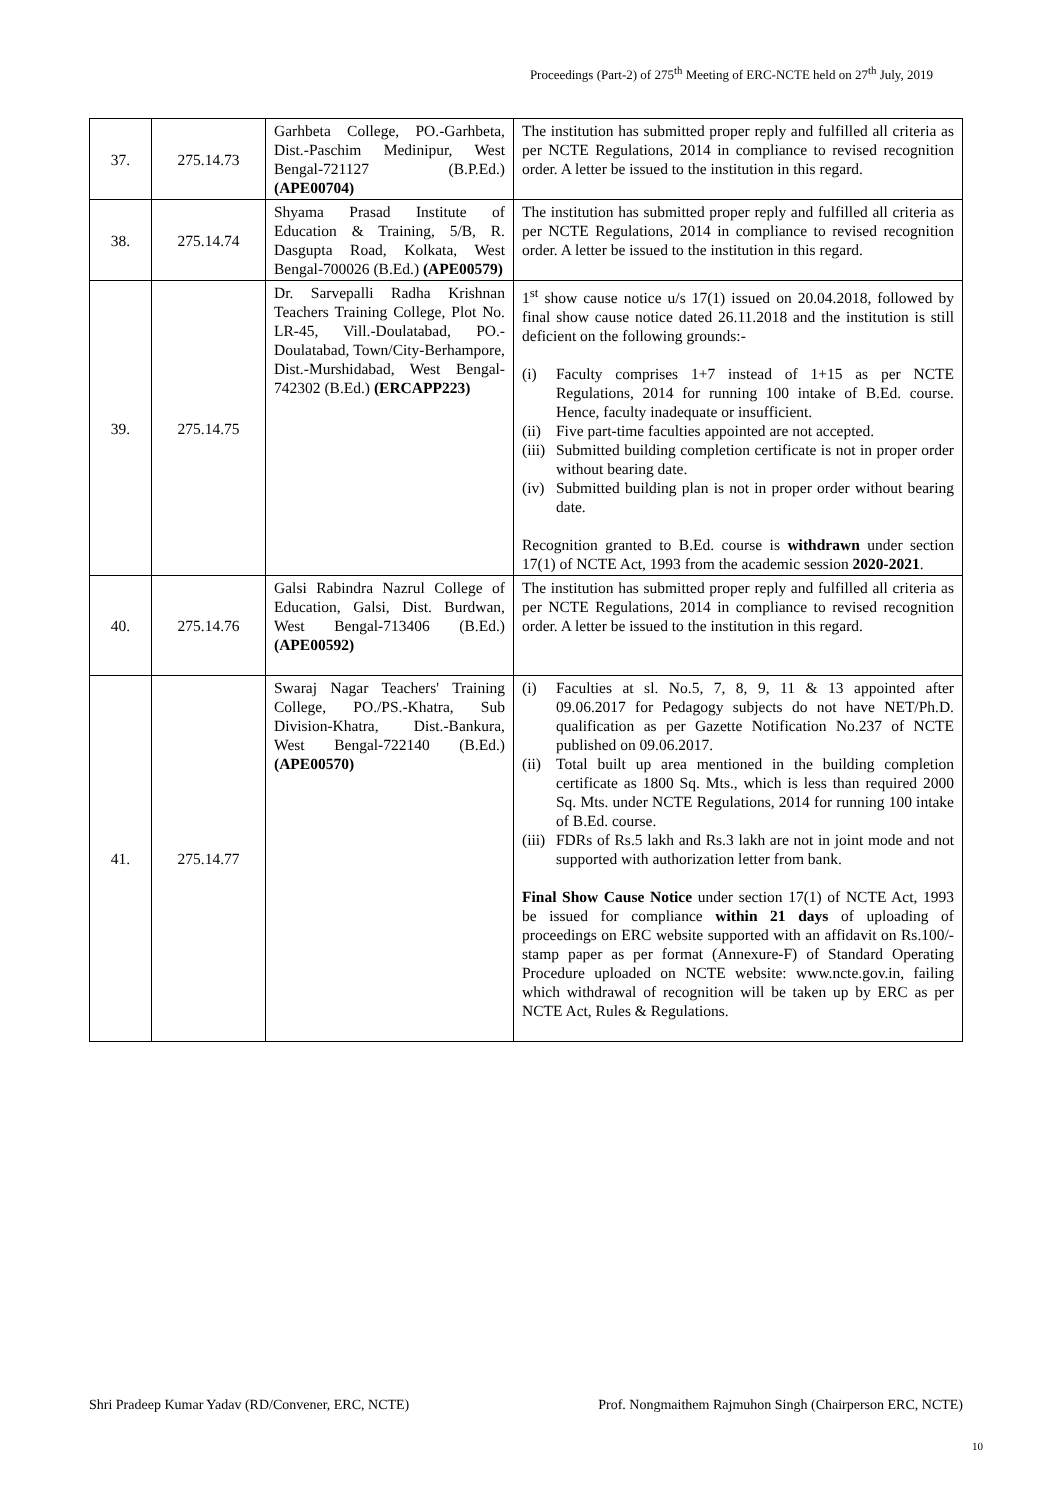Proceedings (Part-2) of 275<sup>th</sup> Meeting of ERC-NCTE held on 27<sup>th</sup> July, 2019
| 37. | 275.14.73 | Garhbeta College, PO.-Garhbeta, Dist.-Paschim Medinipur, West Bengal-721127 (B.P.Ed.) (APE00704) | The institution has submitted proper reply and fulfilled all criteria as per NCTE Regulations, 2014 in compliance to revised recognition order. A letter be issued to the institution in this regard. |
| 38. | 275.14.74 | Shyama Prasad Institute of Education & Training, 5/B, R. Dasgupta Road, Kolkata, West Bengal-700026 (B.Ed.) (APE00579) | The institution has submitted proper reply and fulfilled all criteria as per NCTE Regulations, 2014 in compliance to revised recognition order. A letter be issued to the institution in this regard. |
| 39. | 275.14.75 | Dr. Sarvepalli Radha Krishnan Teachers Training College, Plot No. LR-45, Vill.-Doulatabad, PO.-Doulatabad, Town/City-Berhampore, Dist.-Murshidabad, West Bengal-742302 (B.Ed.) (ERCAPP223) | 1<sup>st</sup> show cause notice u/s 17(1) issued on 20.04.2018, followed by final show cause notice dated 26.11.2018 and the institution is still deficient on the following grounds:- (i) Faculty comprises 1+7 instead of 1+15 as per NCTE Regulations, 2014 for running 100 intake of B.Ed. course. Hence, faculty inadequate or insufficient. (ii) Five part-time faculties appointed are not accepted. (iii) Submitted building completion certificate is not in proper order without bearing date. (iv) Submitted building plan is not in proper order without bearing date. Recognition granted to B.Ed. course is withdrawn under section 17(1) of NCTE Act, 1993 from the academic session 2020-2021 . |
| 40. | 275.14.76 | Galsi Rabindra Nazrul College of Education, Galsi, Dist. Burdwan, West Bengal-713406 (B.Ed.) (APE00592) | The institution has submitted proper reply and fulfilled all criteria as per NCTE Regulations, 2014 in compliance to revised recognition order. A letter be issued to the institution in this regard. |
| 41. | 275.14.77 | Swaraj Nagar Teachers' Training College, PO./PS.-Khatra, Sub Division-Khatra, Dist.-Bankura, West Bengal-722140 (B.Ed.) (APE00570) | (i) Faculties at sl. No.5, 7, 8, 9, 11 & 13 appointed after 09.06.2017 for Pedagogy subjects do not have NET/Ph.D. qualification as per Gazette Notification No.237 of NCTE published on 09.06.2017. (ii) Total built up area mentioned in the building completion certificate as 1800 Sq. Mts., which is less than required 2000 Sq. Mts. under NCTE Regulations, 2014 for running 100 intake of B.Ed. course. (iii) FDRs of Rs.5 lakh and Rs.3 lakh are not in joint mode and not supported with authorization letter from bank. Final Show Cause Notice under section 17(1) of NCTE Act, 1993 be issued for compliance within 21 days of uploading of proceedings on ERC website supported with an affidavit on Rs.100/- stamp paper as per format (Annexure-F) of Standard Operating Procedure uploaded on NCTE website: www.ncte.gov.in, failing which withdrawal of recognition will be taken up by ERC as per NCTE Act, Rules & Regulations. |
Shri Pradeep Kumar Yadav (RD/Convener, ERC, NCTE) Prof. Nongmaithem Rajmuhon Singh (Chairperson ERC, NCTE)
10